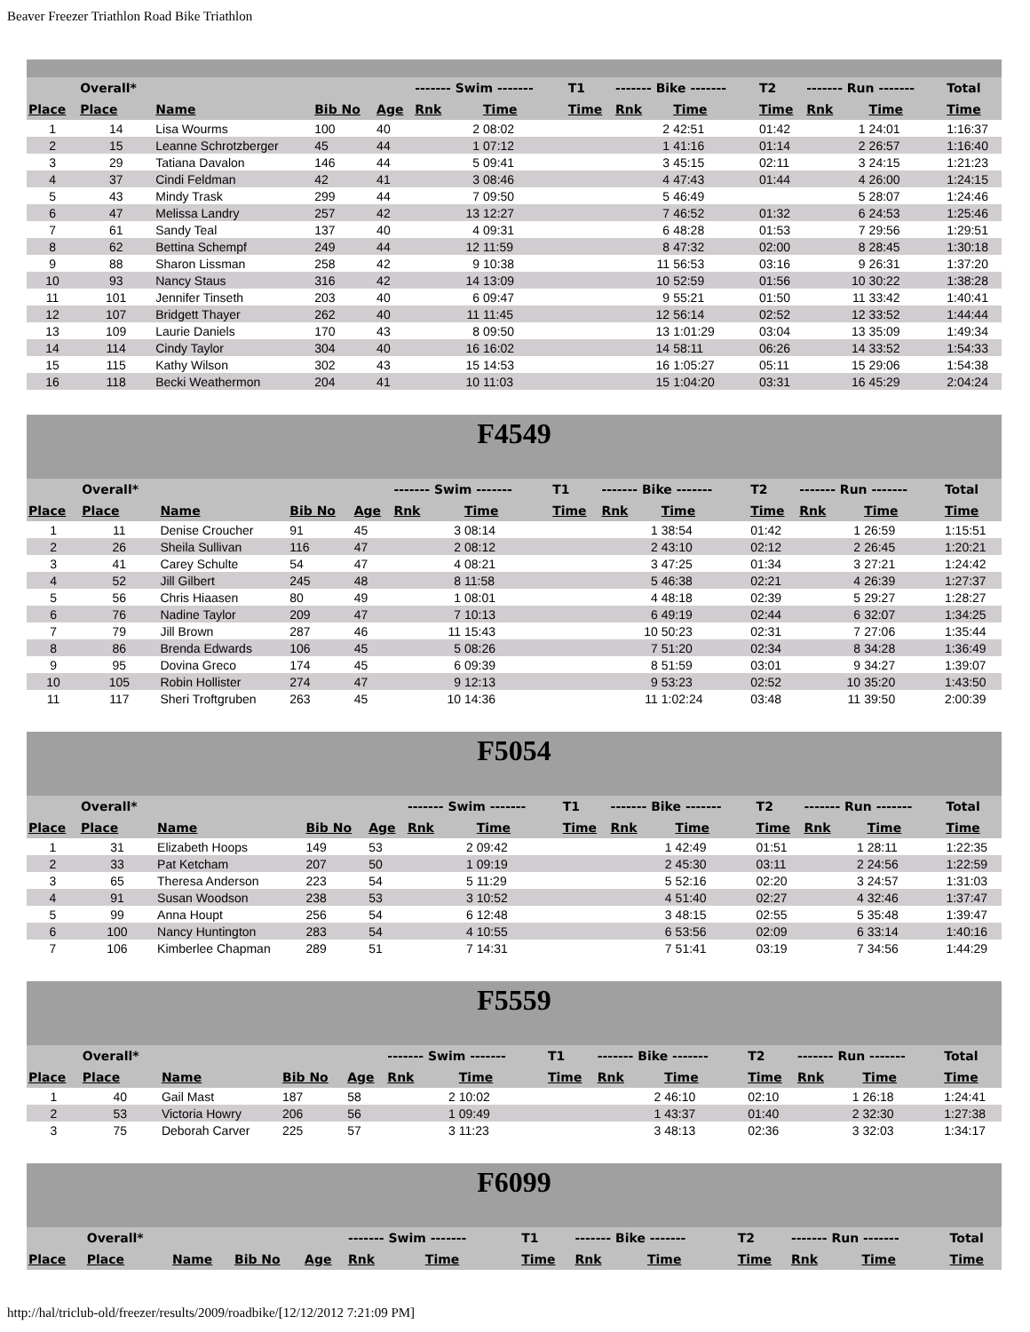Beaver Freezer Triathlon Road Bike Triathlon
| | Overall* | | | | ------- Swim ------- | | T1 | ------- Bike ------- | | T2 | ------- Run ------- | | Total |
| --- | --- | --- | --- | --- | --- | --- | --- | --- | --- | --- | --- | --- | --- |
| Place | Place | Name | Bib No | Age | Rnk | Time | Time | Rnk | Time | Time | Rnk | Time | Time |
| 1 | 14 | Lisa Wourms | 100 | 40 | 2 | 08:02 | | 2 | 42:51 | 01:42 | 1 | 24:01 | 1:16:37 |
| 2 | 15 | Leanne Schrotzberger | 45 | 44 | 1 | 07:12 | | 1 | 41:16 | 01:14 | 2 | 26:57 | 1:16:40 |
| 3 | 29 | Tatiana Davalon | 146 | 44 | 5 | 09:41 | | 3 | 45:15 | 02:11 | 3 | 24:15 | 1:21:23 |
| 4 | 37 | Cindi Feldman | 42 | 41 | 3 | 08:46 | | 4 | 47:43 | 01:44 | 4 | 26:00 | 1:24:15 |
| 5 | 43 | Mindy Trask | 299 | 44 | 7 | 09:50 | | 5 | 46:49 | | 5 | 28:07 | 1:24:46 |
| 6 | 47 | Melissa Landry | 257 | 42 | 13 | 12:27 | | 7 | 46:52 | 01:32 | 6 | 24:53 | 1:25:46 |
| 7 | 61 | Sandy Teal | 137 | 40 | 4 | 09:31 | | 6 | 48:28 | 01:53 | 7 | 29:56 | 1:29:51 |
| 8 | 62 | Bettina Schempf | 249 | 44 | 12 | 11:59 | | 8 | 47:32 | 02:00 | 8 | 28:45 | 1:30:18 |
| 9 | 88 | Sharon Lissman | 258 | 42 | 9 | 10:38 | | 11 | 56:53 | 03:16 | 9 | 26:31 | 1:37:20 |
| 10 | 93 | Nancy Staus | 316 | 42 | 14 | 13:09 | | 10 | 52:59 | 01:56 | 10 | 30:22 | 1:38:28 |
| 11 | 101 | Jennifer Tinseth | 203 | 40 | 6 | 09:47 | | 9 | 55:21 | 01:50 | 11 | 33:42 | 1:40:41 |
| 12 | 107 | Bridgett Thayer | 262 | 40 | 11 | 11:45 | | 12 | 56:14 | 02:52 | 12 | 33:52 | 1:44:44 |
| 13 | 109 | Laurie Daniels | 170 | 43 | 8 | 09:50 | | 13 | 1:01:29 | 03:04 | 13 | 35:09 | 1:49:34 |
| 14 | 114 | Cindy Taylor | 304 | 40 | 16 | 16:02 | | 14 | 58:11 | 06:26 | 14 | 33:52 | 1:54:33 |
| 15 | 115 | Kathy Wilson | 302 | 43 | 15 | 14:53 | | 16 | 1:05:27 | 05:11 | 15 | 29:06 | 1:54:38 |
| 16 | 118 | Becki Weathermon | 204 | 41 | 10 | 11:03 | | 15 | 1:04:20 | 03:31 | 16 | 45:29 | 2:04:24 |
F4549
| | Overall* | | | | ------- Swim ------- | | T1 | ------- Bike ------- | | T2 | ------- Run ------- | | Total |
| --- | --- | --- | --- | --- | --- | --- | --- | --- | --- | --- | --- | --- | --- |
| Place | Place | Name | Bib No | Age | Rnk | Time | Time | Rnk | Time | Time | Rnk | Time | Time |
| 1 | 11 | Denise Croucher | 91 | 45 | 3 | 08:14 | | 1 | 38:54 | 01:42 | 1 | 26:59 | 1:15:51 |
| 2 | 26 | Sheila Sullivan | 116 | 47 | 2 | 08:12 | | 2 | 43:10 | 02:12 | 2 | 26:45 | 1:20:21 |
| 3 | 41 | Carey Schulte | 54 | 47 | 4 | 08:21 | | 3 | 47:25 | 01:34 | 3 | 27:21 | 1:24:42 |
| 4 | 52 | Jill Gilbert | 245 | 48 | 8 | 11:58 | | 5 | 46:38 | 02:21 | 4 | 26:39 | 1:27:37 |
| 5 | 56 | Chris Hiaasen | 80 | 49 | 1 | 08:01 | | 4 | 48:18 | 02:39 | 5 | 29:27 | 1:28:27 |
| 6 | 76 | Nadine Taylor | 209 | 47 | 7 | 10:13 | | 6 | 49:19 | 02:44 | 6 | 32:07 | 1:34:25 |
| 7 | 79 | Jill Brown | 287 | 46 | 11 | 15:43 | | 10 | 50:23 | 02:31 | 7 | 27:06 | 1:35:44 |
| 8 | 86 | Brenda Edwards | 106 | 45 | 5 | 08:26 | | 7 | 51:20 | 02:34 | 8 | 34:28 | 1:36:49 |
| 9 | 95 | Dovina Greco | 174 | 45 | 6 | 09:39 | | 8 | 51:59 | 03:01 | 9 | 34:27 | 1:39:07 |
| 10 | 105 | Robin Hollister | 274 | 47 | 9 | 12:13 | | 9 | 53:23 | 02:52 | 10 | 35:20 | 1:43:50 |
| 11 | 117 | Sheri Troftgruben | 263 | 45 | 10 | 14:36 | | 11 | 1:02:24 | 03:48 | 11 | 39:50 | 2:00:39 |
F5054
| | Overall* | | | | ------- Swim ------- | | T1 | ------- Bike ------- | | T2 | ------- Run ------- | | Total |
| --- | --- | --- | --- | --- | --- | --- | --- | --- | --- | --- | --- | --- | --- |
| Place | Place | Name | Bib No | Age | Rnk | Time | Time | Rnk | Time | Time | Rnk | Time | Time |
| 1 | 31 | Elizabeth Hoops | 149 | 53 | 2 | 09:42 | | 1 | 42:49 | 01:51 | 1 | 28:11 | 1:22:35 |
| 2 | 33 | Pat Ketcham | 207 | 50 | 1 | 09:19 | | 2 | 45:30 | 03:11 | 2 | 24:56 | 1:22:59 |
| 3 | 65 | Theresa Anderson | 223 | 54 | 5 | 11:29 | | 5 | 52:16 | 02:20 | 3 | 24:57 | 1:31:03 |
| 4 | 91 | Susan Woodson | 238 | 53 | 3 | 10:52 | | 4 | 51:40 | 02:27 | 4 | 32:46 | 1:37:47 |
| 5 | 99 | Anna Houpt | 256 | 54 | 6 | 12:48 | | 3 | 48:15 | 02:55 | 5 | 35:48 | 1:39:47 |
| 6 | 100 | Nancy Huntington | 283 | 54 | 4 | 10:55 | | 6 | 53:56 | 02:09 | 6 | 33:14 | 1:40:16 |
| 7 | 106 | Kimberlee Chapman | 289 | 51 | 7 | 14:31 | | 7 | 51:41 | 03:19 | 7 | 34:56 | 1:44:29 |
F5559
| | Overall* | | | | ------- Swim ------- | | T1 | ------- Bike ------- | | T2 | ------- Run ------- | | Total |
| --- | --- | --- | --- | --- | --- | --- | --- | --- | --- | --- | --- | --- | --- |
| Place | Place | Name | Bib No | Age | Rnk | Time | Time | Rnk | Time | Time | Rnk | Time | Time |
| 1 | 40 | Gail Mast | 187 | 58 | 2 | 10:02 | | 2 | 46:10 | 02:10 | 1 | 26:18 | 1:24:41 |
| 2 | 53 | Victoria Howry | 206 | 56 | 1 | 09:49 | | 1 | 43:37 | 01:40 | 2 | 32:30 | 1:27:38 |
| 3 | 75 | Deborah Carver | 225 | 57 | 3 | 11:23 | | 3 | 48:13 | 02:36 | 3 | 32:03 | 1:34:17 |
F6099
| | Overall* | | | | ------- Swim ------- | | T1 | ------- Bike ------- | | T2 | ------- Run ------- | | Total |
| --- | --- | --- | --- | --- | --- | --- | --- | --- | --- | --- | --- | --- | --- |
| Place | Place | Name | Bib No | Age | Rnk | Time | Time | Rnk | Time | Time | Rnk | Time | Time |
http://hal/triclub-old/freezer/results/2009/roadbike/[12/12/2012 7:21:09 PM]